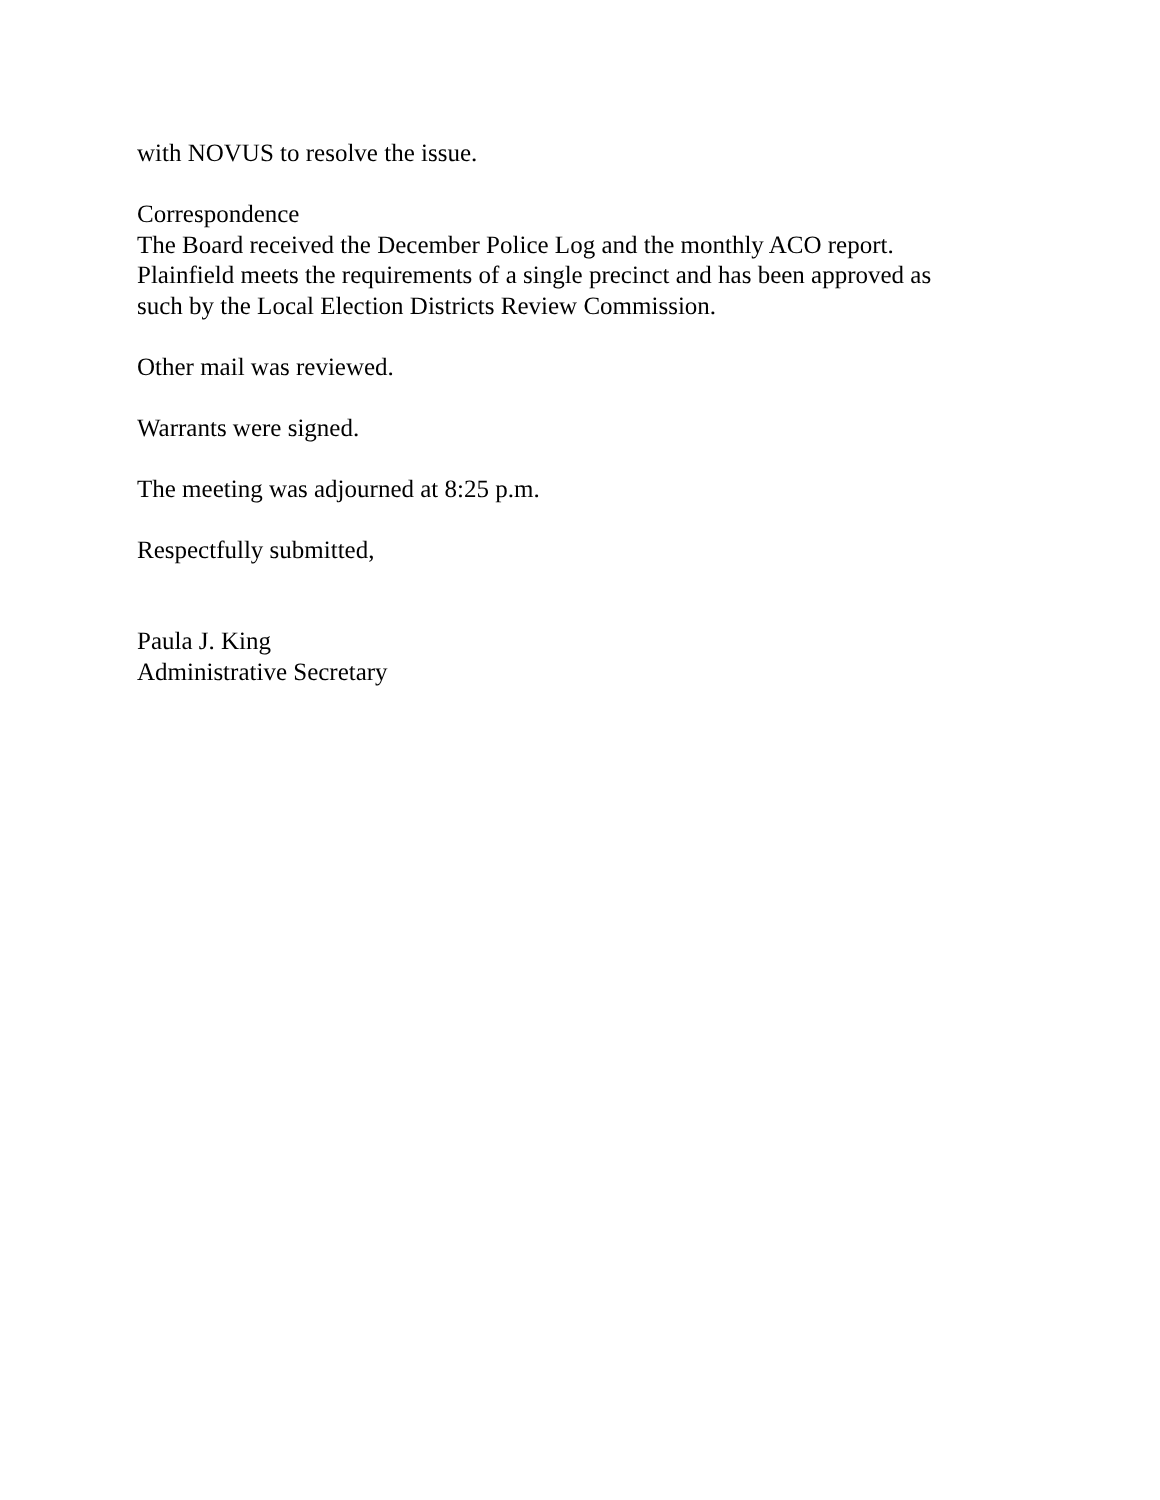with NOVUS to resolve the issue.
Correspondence
The Board received the December Police Log and the monthly ACO report.
Plainfield meets the requirements of a single precinct and has been approved as
such by the Local Election Districts Review Commission.
Other mail was reviewed.
Warrants were signed.
The meeting was adjourned at 8:25 p.m.
Respectfully submitted,
Paula J. King
Administrative Secretary